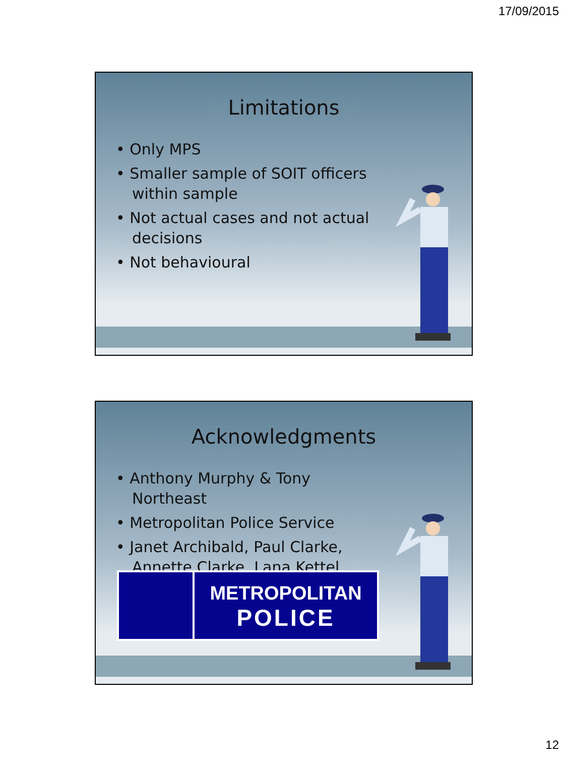17/09/2015
Limitations
• Only MPS
• Smaller sample of SOIT officers within sample
• Not actual cases and not actual decisions
• Not behavioural
Acknowledgments
• Anthony Murphy & Tony Northeast
• Metropolitan Police Service
• Janet Archibald, Paul Clarke, Annette Clarke, Lana Kettel
METROPOLITAN
POLICE
12